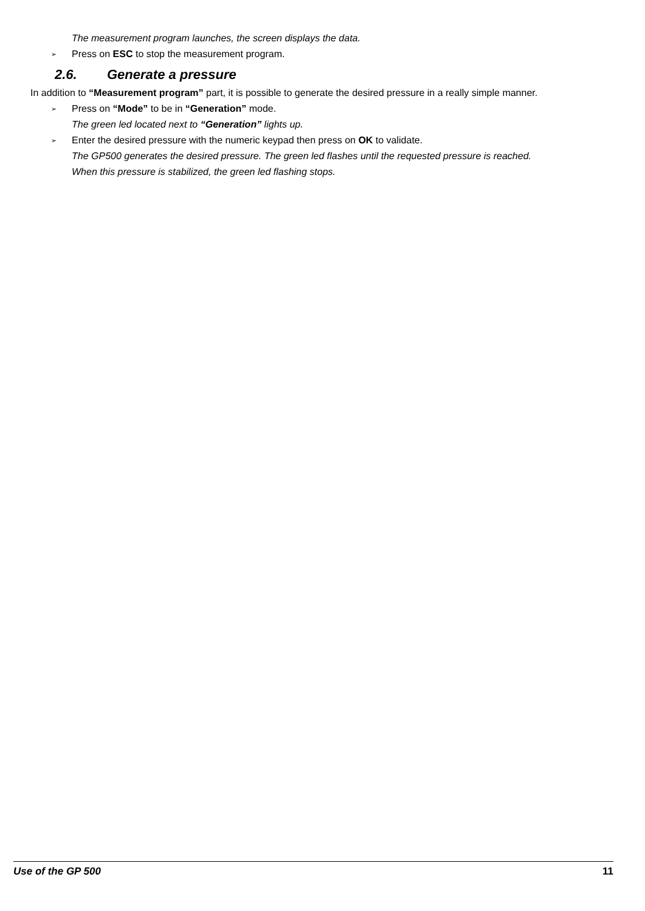The measurement program launches, the screen displays the data.
➢ Press on ESC to stop the measurement program.
2.6. Generate a pressure
In addition to “Measurement program” part, it is possible to generate the desired pressure in a really simple manner.
➢ Press on “Mode” to be in “Generation” mode.
The green led located next to “Generation” lights up.
➢ Enter the desired pressure with the numeric keypad then press on OK to validate.
The GP500 generates the desired pressure. The green led flashes until the requested pressure is reached.
When this pressure is stabilized, the green led flashing stops.
Use of the GP 500 11